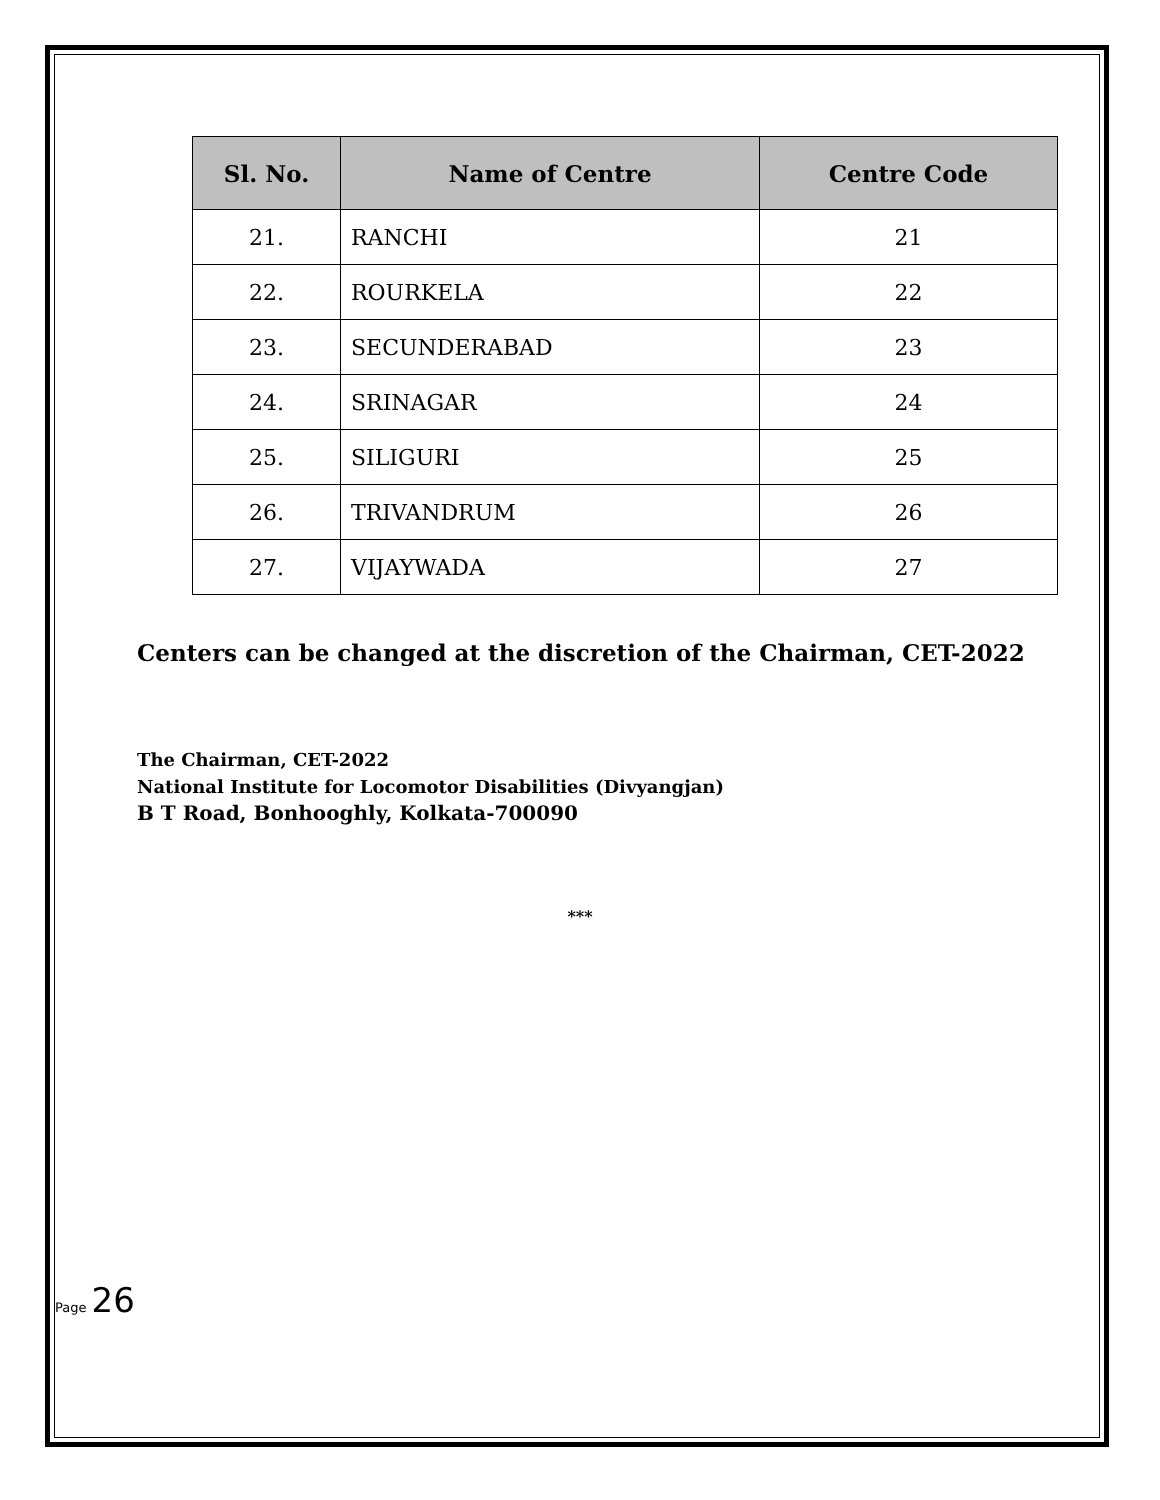| Sl. No. | Name of Centre | Centre Code |
| --- | --- | --- |
| 21. | RANCHI | 21 |
| 22. | ROURKELA | 22 |
| 23. | SECUNDERABAD | 23 |
| 24. | SRINAGAR | 24 |
| 25. | SILIGURI | 25 |
| 26. | TRIVANDRUM | 26 |
| 27. | VIJAYWADA | 27 |
Centers can be changed at the discretion of the Chairman, CET-2022
The Chairman, CET-2022
National Institute for Locomotor Disabilities (Divyangjan)
B T Road, Bonhooghly, Kolkata-700090
***
Page 26